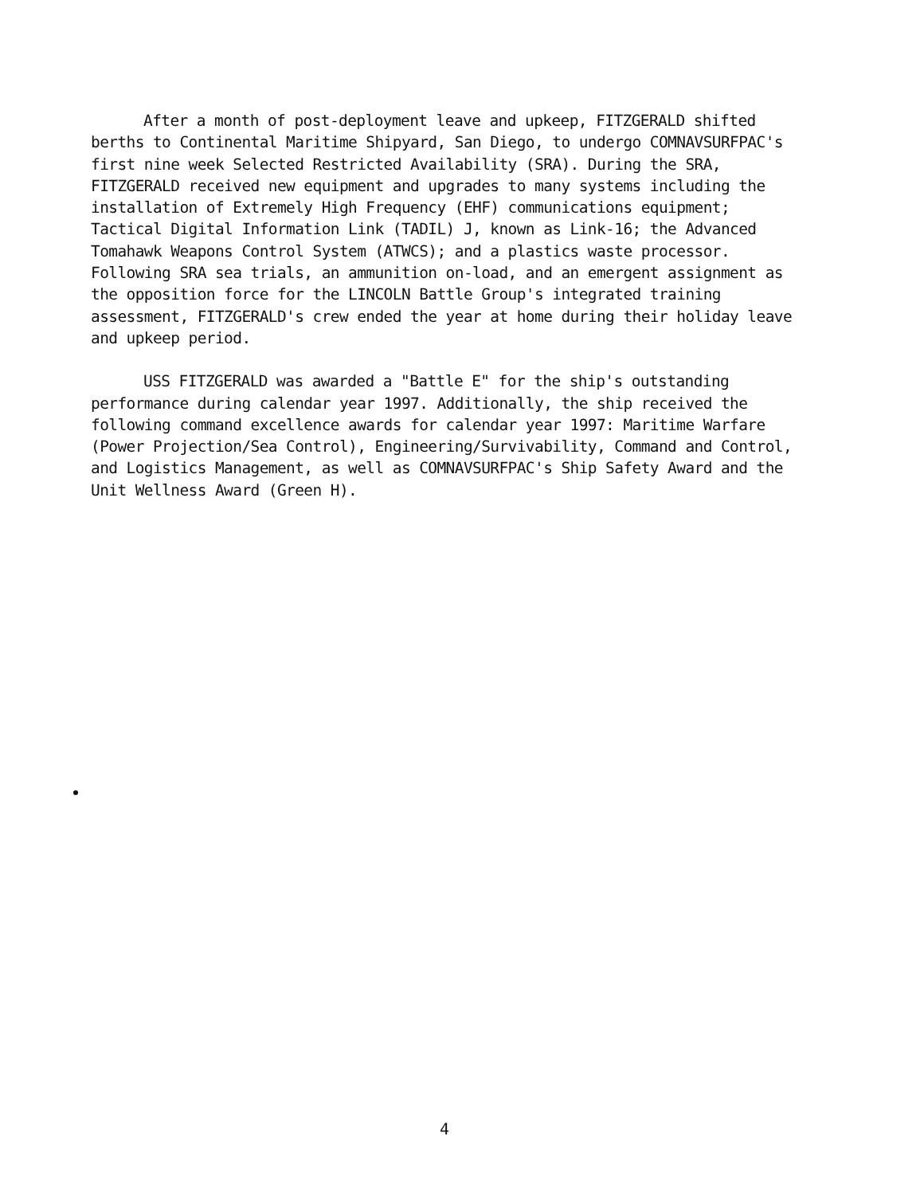After a month of post-deployment leave and upkeep, FITZGERALD shifted berths to Continental Maritime Shipyard, San Diego, to undergo COMNAVSURFPAC's first nine week Selected Restricted Availability (SRA). During the SRA, FITZGERALD received new equipment and upgrades to many systems including the installation of Extremely High Frequency (EHF) communications equipment; Tactical Digital Information Link (TADIL) J, known as Link-16; the Advanced Tomahawk Weapons Control System (ATWCS); and a plastics waste processor. Following SRA sea trials, an ammunition on-load, and an emergent assignment as the opposition force for the LINCOLN Battle Group's integrated training assessment, FITZGERALD's crew ended the year at home during their holiday leave and upkeep period.
USS FITZGERALD was awarded a "Battle E" for the ship's outstanding performance during calendar year 1997. Additionally, the ship received the following command excellence awards for calendar year 1997: Maritime Warfare (Power Projection/Sea Control), Engineering/Survivability, Command and Control, and Logistics Management, as well as COMNAVSURFPAC's Ship Safety Award and the Unit Wellness Award (Green H).
4